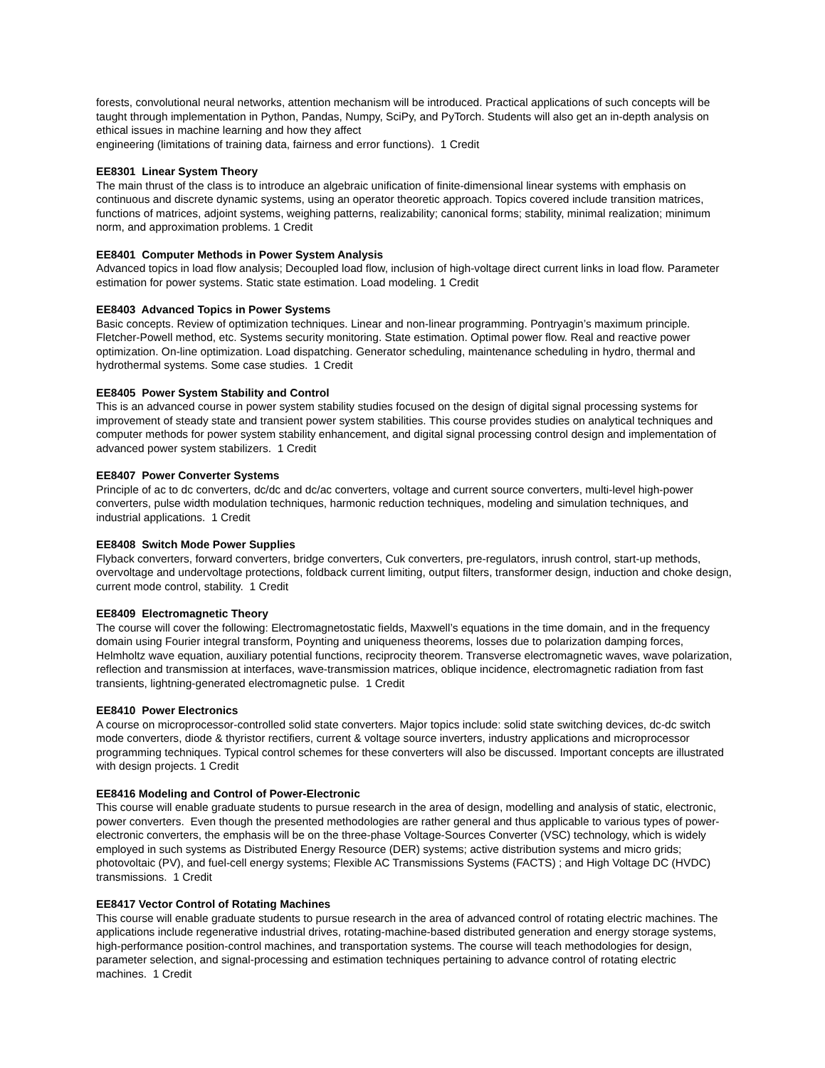forests, convolutional neural networks, attention mechanism will be introduced. Practical applications of such concepts will be taught through implementation in Python, Pandas, Numpy, SciPy, and PyTorch. Students will also get an in-depth analysis on ethical issues in machine learning and how they affect
engineering (limitations of training data, fairness and error functions). 1 Credit
EE8301 Linear System Theory
The main thrust of the class is to introduce an algebraic unification of finite-dimensional linear systems with emphasis on continuous and discrete dynamic systems, using an operator theoretic approach. Topics covered include transition matrices, functions of matrices, adjoint systems, weighing patterns, realizability; canonical forms; stability, minimal realization; minimum norm, and approximation problems. 1 Credit
EE8401 Computer Methods in Power System Analysis
Advanced topics in load flow analysis; Decoupled load flow, inclusion of high-voltage direct current links in load flow. Parameter estimation for power systems. Static state estimation. Load modeling. 1 Credit
EE8403 Advanced Topics in Power Systems
Basic concepts. Review of optimization techniques. Linear and non-linear programming. Pontryagin’s maximum principle. Fletcher-Powell method, etc. Systems security monitoring. State estimation. Optimal power flow. Real and reactive power optimization. On-line optimization. Load dispatching. Generator scheduling, maintenance scheduling in hydro, thermal and hydrothermal systems. Some case studies. 1 Credit
EE8405 Power System Stability and Control
This is an advanced course in power system stability studies focused on the design of digital signal processing systems for improvement of steady state and transient power system stabilities. This course provides studies on analytical techniques and computer methods for power system stability enhancement, and digital signal processing control design and implementation of advanced power system stabilizers. 1 Credit
EE8407 Power Converter Systems
Principle of ac to dc converters, dc/dc and dc/ac converters, voltage and current source converters, multi-level high-power converters, pulse width modulation techniques, harmonic reduction techniques, modeling and simulation techniques, and industrial applications. 1 Credit
EE8408 Switch Mode Power Supplies
Flyback converters, forward converters, bridge converters, Cuk converters, pre-regulators, inrush control, start-up methods, overvoltage and undervoltage protections, foldback current limiting, output filters, transformer design, induction and choke design, current mode control, stability. 1 Credit
EE8409 Electromagnetic Theory
The course will cover the following: Electromagnetostatic fields, Maxwell’s equations in the time domain, and in the frequency domain using Fourier integral transform, Poynting and uniqueness theorems, losses due to polarization damping forces, Helmholtz wave equation, auxiliary potential functions, reciprocity theorem. Transverse electromagnetic waves, wave polarization, reflection and transmission at interfaces, wave-transmission matrices, oblique incidence, electromagnetic radiation from fast transients, lightning-generated electromagnetic pulse. 1 Credit
EE8410 Power Electronics
A course on microprocessor-controlled solid state converters. Major topics include: solid state switching devices, dc-dc switch mode converters, diode & thyristor rectifiers, current & voltage source inverters, industry applications and microprocessor programming techniques. Typical control schemes for these converters will also be discussed. Important concepts are illustrated with design projects. 1 Credit
EE8416 Modeling and Control of Power-Electronic
This course will enable graduate students to pursue research in the area of design, modelling and analysis of static, electronic, power converters. Even though the presented methodologies are rather general and thus applicable to various types of power-electronic converters, the emphasis will be on the three-phase Voltage-Sources Converter (VSC) technology, which is widely employed in such systems as Distributed Energy Resource (DER) systems; active distribution systems and micro grids; photovoltaic (PV), and fuel-cell energy systems; Flexible AC Transmissions Systems (FACTS) ; and High Voltage DC (HVDC) transmissions. 1 Credit
EE8417 Vector Control of Rotating Machines
This course will enable graduate students to pursue research in the area of advanced control of rotating electric machines. The applications include regenerative industrial drives, rotating-machine-based distributed generation and energy storage systems, high-performance position-control machines, and transportation systems. The course will teach methodologies for design, parameter selection, and signal-processing and estimation techniques pertaining to advance control of rotating electric machines. 1 Credit